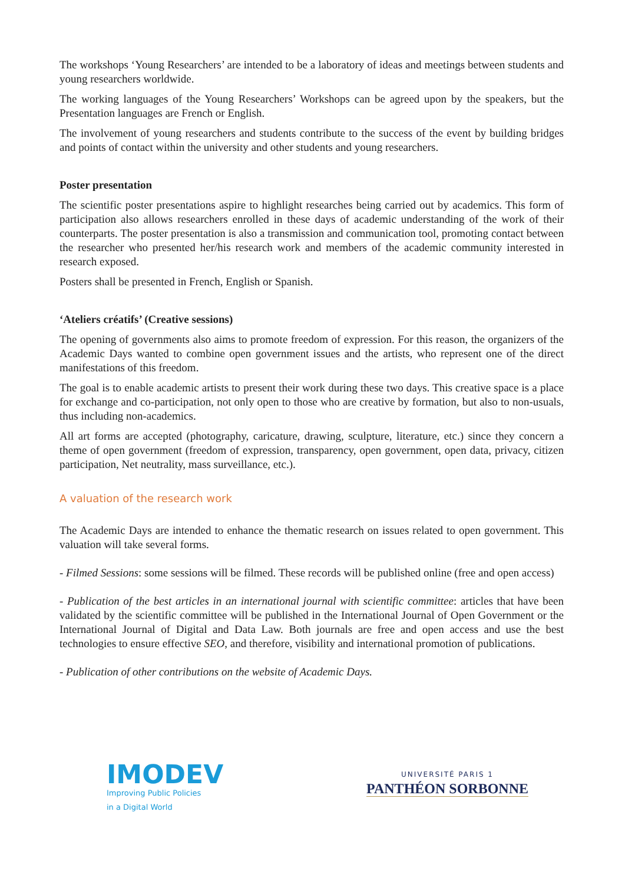The workshops ‘Young Researchers’ are intended to be a laboratory of ideas and meetings between students and young researchers worldwide.
The working languages of the Young Researchers’ Workshops can be agreed upon by the speakers, but the Presentation languages are French or English.
The involvement of young researchers and students contribute to the success of the event by building bridges and points of contact within the university and other students and young researchers.
Poster presentation
The scientific poster presentations aspire to highlight researches being carried out by academics. This form of participation also allows researchers enrolled in these days of academic understanding of the work of their counterparts. The poster presentation is also a transmission and communication tool, promoting contact between the researcher who presented her/his research work and members of the academic community interested in research exposed.
Posters shall be presented in French, English or Spanish.
‘Ateliers créatifs’ (Creative sessions)
The opening of governments also aims to promote freedom of expression. For this reason, the organizers of the Academic Days wanted to combine open government issues and the artists, who represent one of the direct manifestations of this freedom.
The goal is to enable academic artists to present their work during these two days. This creative space is a place for exchange and co-participation, not only open to those who are creative by formation, but also to non-usuals, thus including non-academics.
All art forms are accepted (photography, caricature, drawing, sculpture, literature, etc.) since they concern a theme of open government (freedom of expression, transparency, open government, open data, privacy, citizen participation, Net neutrality, mass surveillance, etc.).
A valuation of the research work
The Academic Days are intended to enhance the thematic research on issues related to open government. This valuation will take several forms.
- Filmed Sessions: some sessions will be filmed. These records will be published online (free and open access)
- Publication of the best articles in an international journal with scientific committee: articles that have been validated by the scientific committee will be published in the International Journal of Open Government or the International Journal of Digital and Data Law. Both journals are free and open access and use the best technologies to ensure effective SEO, and therefore, visibility and international promotion of publications.
- Publication of other contributions on the website of Academic Days.
IMODEV
Improving Public Policies
in a Digital World
UNIVERSITÉ PARIS 1
PANTHÉON SORBONNE